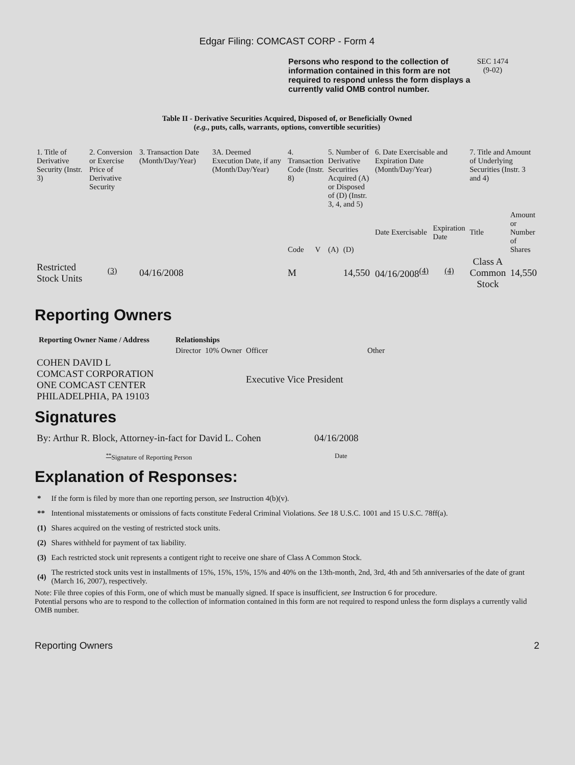Edgar Filing: COMCAST CORP - Form 4
Persons who respond to the collection of information contained in this form are not required to respond unless the form displays a currently valid OMB control number.
SEC 1474
(9-02)
Table II - Derivative Securities Acquired, Disposed of, or Beneficially Owned
(e.g., puts, calls, warrants, options, convertible securities)
| 1. Title of Derivative Security (Instr. 3) | 2. Conversion or Exercise Price of Derivative Security | 3. Transaction Date (Month/Day/Year) | 3A. Deemed Execution Date, if any (Month/Day/Year) | 4. Transaction Code (Instr. 8) | | 5. Number of Derivative Securities Acquired (A) or Disposed of (D) (Instr. 3, 4, and 5) | | 6. Date Exercisable and Expiration Date (Month/Day/Year) | | 7. Title and Amount of Underlying Securities (Instr. 3 and 4) | |
| --- | --- | --- | --- | --- | --- | --- | --- | --- | --- | --- | --- |
| | | | | Code | V | (A) | (D) | Date Exercisable | Expiration Date | Title | Amount or Number of Shares |
| Restricted Stock Units | <sup>(3)</sup> | 04/16/2008 | | M | | | 14,550 | 04/16/2008<sup>(4)</sup> | <sup>(4)</sup> | Class A Common Stock | 14,550 |
Reporting Owners
| Reporting Owner Name / Address | Relationships | | | |
| --- | --- | --- | --- | --- |
| | Director | 10% Owner | Officer | Other |
| COHEN DAVID L COMCAST CORPORATION ONE COMCAST CENTER PHILADELPHIA, PA 19103 | | | Executive Vice President | |
Signatures
| By: Arthur R. Block, Attorney-in-fact for David L. Cohen | 04/16/2008 |
| <sup>**</sup> Signature of Reporting Person | Date |
Explanation of Responses:
| * | If the form is filed by more than one reporting person, see Instruction 4(b)(v). |
| ** | Intentional misstatements or omissions of facts constitute Federal Criminal Violations. See 18 U.S.C. 1001 and 15 U.S.C. 78ff(a). |
| (1) | Shares acquired on the vesting of restricted stock units. |
| (2) | Shares withheld for payment of tax liability. |
| (3) | Each restricted stock unit represents a contigent right to receive one share of Class A Common Stock. |
| (4) | The restricted stock units vest in installments of 15%, 15%, 15%, 15% and 40% on the 13th-month, 2nd, 3rd, 4th and 5th anniversaries of the date of grant (March 16, 2007), respectively. |
Note: File three copies of this Form, one of which must be manually signed. If space is insufficient, see Instruction 6 for procedure.
Potential persons who are to respond to the collection of information contained in this form are not required to respond unless the form displays a currently valid OMB number.
Reporting Owners 2